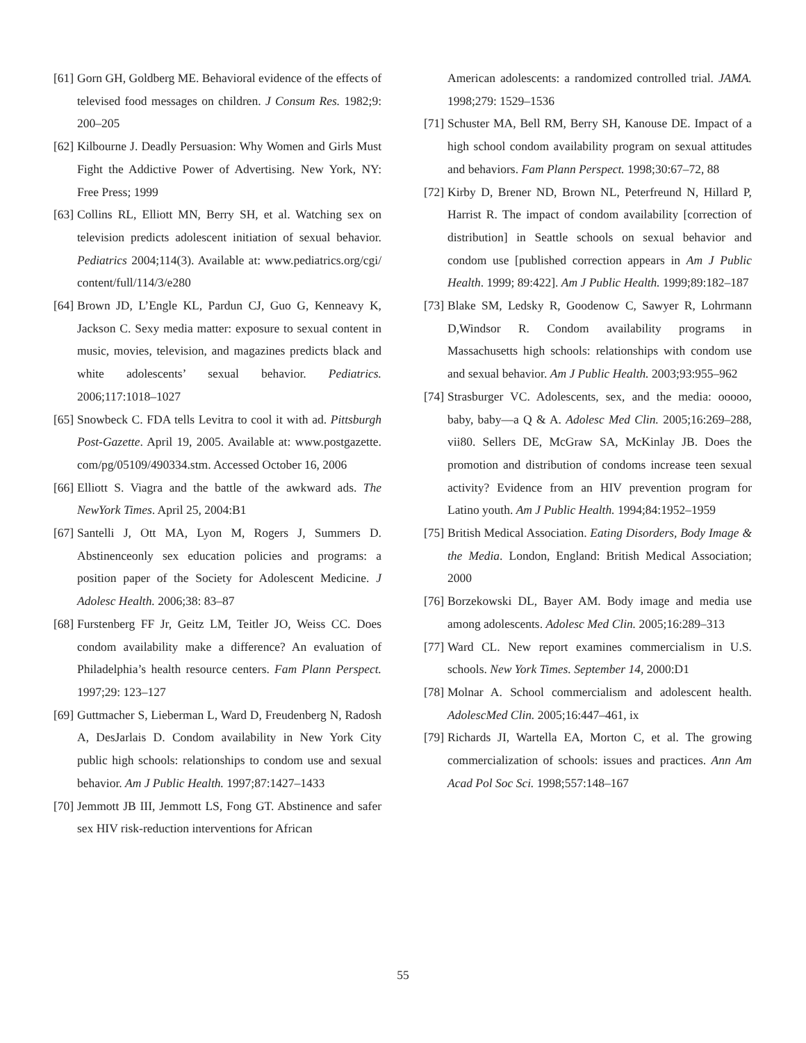[61] Gorn GH, Goldberg ME. Behavioral evidence of the effects of televised food messages on children. J Consum Res. 1982;9: 200–205
[62] Kilbourne J. Deadly Persuasion: Why Women and Girls Must Fight the Addictive Power of Advertising. New York, NY: Free Press; 1999
[63] Collins RL, Elliott MN, Berry SH, et al. Watching sex on television predicts adolescent initiation of sexual behavior. Pediatrics 2004;114(3). Available at: www.pediatrics.org/cgi/ content/full/114/3/e280
[64] Brown JD, L’Engle KL, Pardun CJ, Guo G, Kenneavy K, Jackson C. Sexy media matter: exposure to sexual content in music, movies, television, and magazines predicts black and white adolescents’ sexual behavior. Pediatrics. 2006;117:1018–1027
[65] Snowbeck C. FDA tells Levitra to cool it with ad. Pittsburgh Post-Gazette. April 19, 2005. Available at: www.postgazette. com/pg/05109/490334.stm. Accessed October 16, 2006
[66] Elliott S. Viagra and the battle of the awkward ads. The NewYork Times. April 25, 2004:B1
[67] Santelli J, Ott MA, Lyon M, Rogers J, Summers D. Abstinenceonly sex education policies and programs: a position paper of the Society for Adolescent Medicine. J Adolesc Health. 2006;38: 83–87
[68] Furstenberg FF Jr, Geitz LM, Teitler JO, Weiss CC. Does condom availability make a difference? An evaluation of Philadelphia’s health resource centers. Fam Plann Perspect. 1997;29: 123–127
[69] Guttmacher S, Lieberman L, Ward D, Freudenberg N, Radosh A, DesJarlais D. Condom availability in New York City public high schools: relationships to condom use and sexual behavior. Am J Public Health. 1997;87:1427–1433
[70] Jemmott JB III, Jemmott LS, Fong GT. Abstinence and safer sex HIV risk-reduction interventions for African
American adolescents: a randomized controlled trial. JAMA. 1998;279: 1529–1536
[71] Schuster MA, Bell RM, Berry SH, Kanouse DE. Impact of a high school condom availability program on sexual attitudes and behaviors. Fam Plann Perspect. 1998;30:67–72, 88
[72] Kirby D, Brener ND, Brown NL, Peterfreund N, Hillard P, Harrist R. The impact of condom availability [correction of distribution] in Seattle schools on sexual behavior and condom use [published correction appears in Am J Public Health. 1999; 89:422]. Am J Public Health. 1999;89:182–187
[73] Blake SM, Ledsky R, Goodenow C, Sawyer R, Lohrmann D,Windsor R. Condom availability programs in Massachusetts high schools: relationships with condom use and sexual behavior. Am J Public Health. 2003;93:955–962
[74] Strasburger VC. Adolescents, sex, and the media: ooooo, baby, baby—a Q & A. Adolesc Med Clin. 2005;16:269–288, vii80. Sellers DE, McGraw SA, McKinlay JB. Does the promotion and distribution of condoms increase teen sexual activity? Evidence from an HIV prevention program for Latino youth. Am J Public Health. 1994;84:1952–1959
[75] British Medical Association. Eating Disorders, Body Image & the Media. London, England: British Medical Association; 2000
[76] Borzekowski DL, Bayer AM. Body image and media use among adolescents. Adolesc Med Clin. 2005;16:289–313
[77] Ward CL. New report examines commercialism in U.S. schools. New York Times. September 14, 2000:D1
[78] Molnar A. School commercialism and adolescent health. AdolescMed Clin. 2005;16:447–461, ix
[79] Richards JI, Wartella EA, Morton C, et al. The growing commercialization of schools: issues and practices. Ann Am Acad Pol Soc Sci. 1998;557:148–167
55